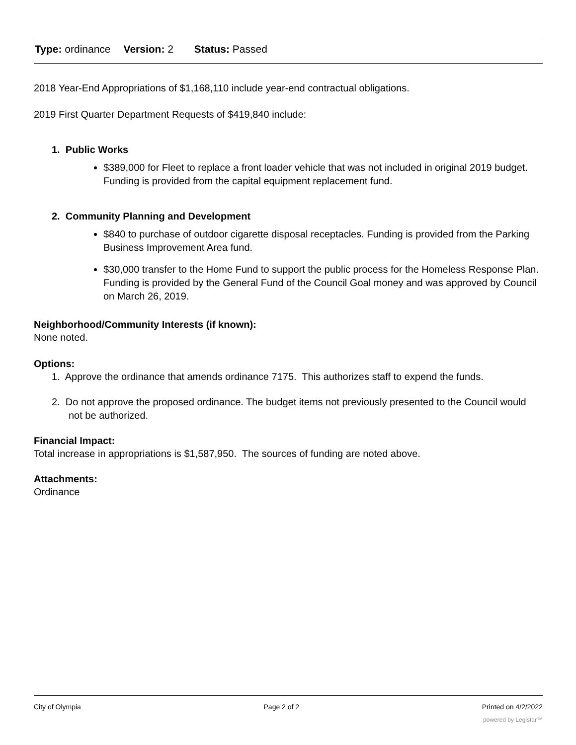Type: ordinance Version: 2 Status: Passed
2018 Year-End Appropriations of $1,168,110 include year-end contractual obligations.
2019 First Quarter Department Requests of $419,840 include:
1. Public Works
$389,000 for Fleet to replace a front loader vehicle that was not included in original 2019 budget. Funding is provided from the capital equipment replacement fund.
2. Community Planning and Development
$840 to purchase of outdoor cigarette disposal receptacles. Funding is provided from the Parking Business Improvement Area fund.
$30,000 transfer to the Home Fund to support the public process for the Homeless Response Plan. Funding is provided by the General Fund of the Council Goal money and was approved by Council on March 26, 2019.
Neighborhood/Community Interests (if known):
None noted.
Options:
1. Approve the ordinance that amends ordinance 7175. This authorizes staff to expend the funds.
2. Do not approve the proposed ordinance. The budget items not previously presented to the Council would not be authorized.
Financial Impact:
Total increase in appropriations is $1,587,950. The sources of funding are noted above.
Attachments:
Ordinance
City of Olympia Page 2 of 2 Printed on 4/2/2022
powered by Legistar™